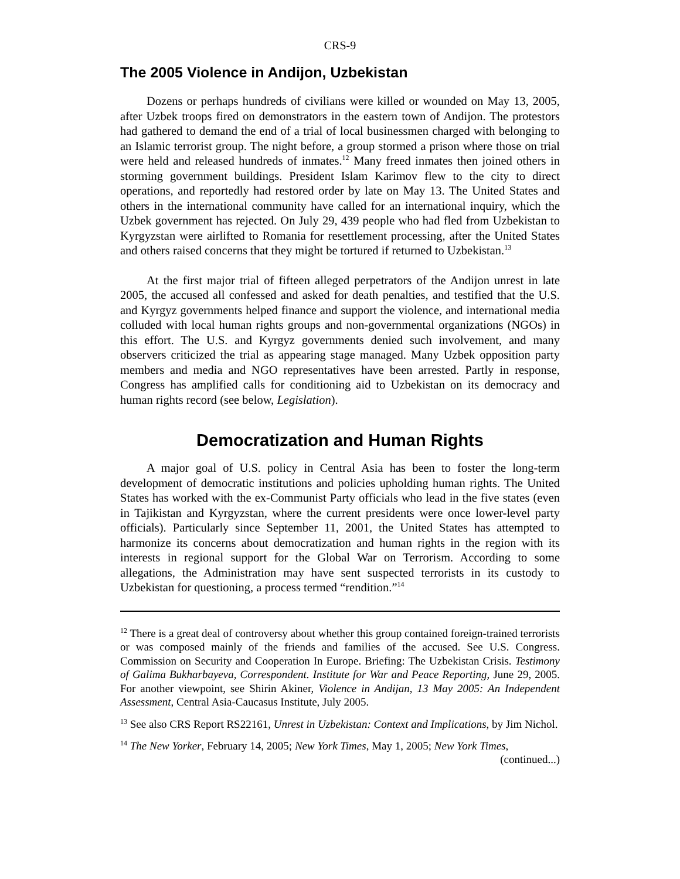CRS-9
The 2005 Violence in Andijon, Uzbekistan
Dozens or perhaps hundreds of civilians were killed or wounded on May 13, 2005, after Uzbek troops fired on demonstrators in the eastern town of Andijon. The protestors had gathered to demand the end of a trial of local businessmen charged with belonging to an Islamic terrorist group. The night before, a group stormed a prison where those on trial were held and released hundreds of inmates.<sup>12</sup> Many freed inmates then joined others in storming government buildings. President Islam Karimov flew to the city to direct operations, and reportedly had restored order by late on May 13. The United States and others in the international community have called for an international inquiry, which the Uzbek government has rejected. On July 29, 439 people who had fled from Uzbekistan to Kyrgyzstan were airlifted to Romania for resettlement processing, after the United States and others raised concerns that they might be tortured if returned to Uzbekistan.<sup>13</sup>
At the first major trial of fifteen alleged perpetrators of the Andijon unrest in late 2005, the accused all confessed and asked for death penalties, and testified that the U.S. and Kyrgyz governments helped finance and support the violence, and international media colluded with local human rights groups and non-governmental organizations (NGOs) in this effort. The U.S. and Kyrgyz governments denied such involvement, and many observers criticized the trial as appearing stage managed. Many Uzbek opposition party members and media and NGO representatives have been arrested. Partly in response, Congress has amplified calls for conditioning aid to Uzbekistan on its democracy and human rights record (see below, Legislation).
Democratization and Human Rights
A major goal of U.S. policy in Central Asia has been to foster the long-term development of democratic institutions and policies upholding human rights. The United States has worked with the ex-Communist Party officials who lead in the five states (even in Tajikistan and Kyrgyzstan, where the current presidents were once lower-level party officials). Particularly since September 11, 2001, the United States has attempted to harmonize its concerns about democratization and human rights in the region with its interests in regional support for the Global War on Terrorism. According to some allegations, the Administration may have sent suspected terrorists in its custody to Uzbekistan for questioning, a process termed “rendition.”<sup>14</sup>
<sup>12</sup> There is a great deal of controversy about whether this group contained foreign-trained terrorists or was composed mainly of the friends and families of the accused. See U.S. Congress. Commission on Security and Cooperation In Europe. Briefing: The Uzbekistan Crisis. Testimony of Galima Bukharbayeva, Correspondent. Institute for War and Peace Reporting, June 29, 2005. For another viewpoint, see Shirin Akiner, Violence in Andijan, 13 May 2005: An Independent Assessment, Central Asia-Caucasus Institute, July 2005.
<sup>13</sup> See also CRS Report RS22161, Unrest in Uzbekistan: Context and Implications, by Jim Nichol.
<sup>14</sup> The New Yorker, February 14, 2005; New York Times, May 1, 2005; New York Times,
(continued...)